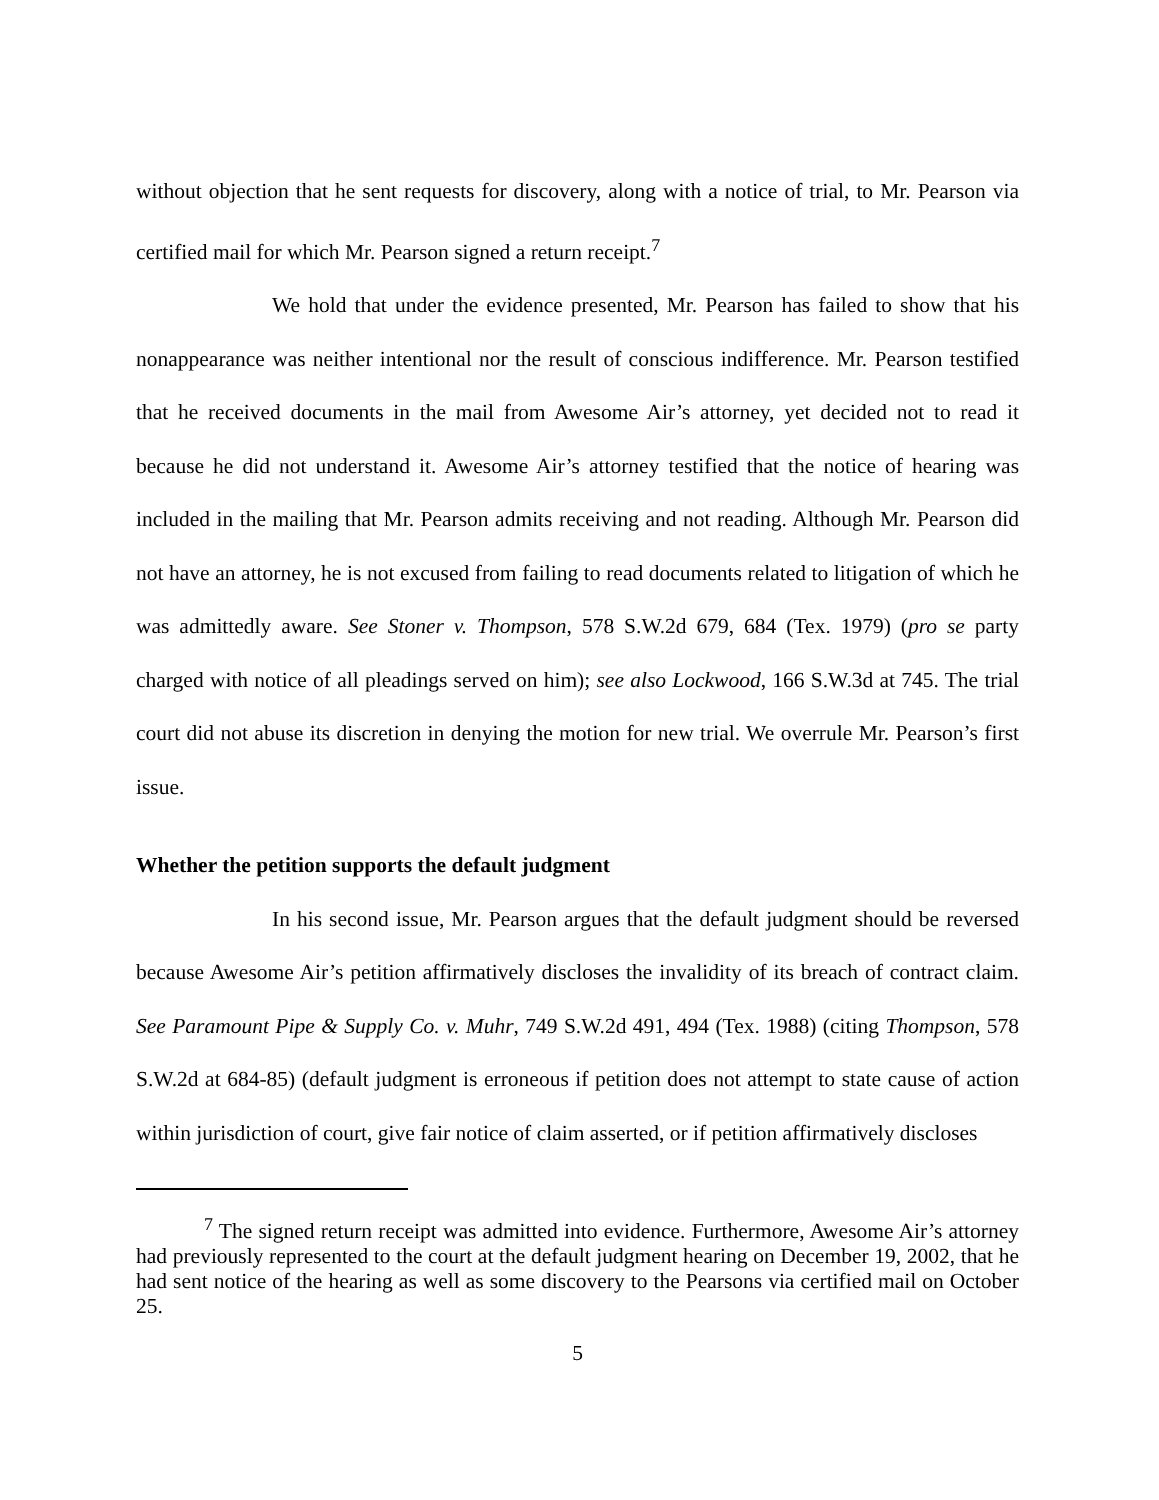without objection that he sent requests for discovery, along with a notice of trial, to Mr. Pearson via certified mail for which Mr. Pearson signed a return receipt.<sup>7</sup>
We hold that under the evidence presented, Mr. Pearson has failed to show that his nonappearance was neither intentional nor the result of conscious indifference. Mr. Pearson testified that he received documents in the mail from Awesome Air’s attorney, yet decided not to read it because he did not understand it. Awesome Air’s attorney testified that the notice of hearing was included in the mailing that Mr. Pearson admits receiving and not reading. Although Mr. Pearson did not have an attorney, he is not excused from failing to read documents related to litigation of which he was admittedly aware. See Stoner v. Thompson, 578 S.W.2d 679, 684 (Tex. 1979) (pro se party charged with notice of all pleadings served on him); see also Lockwood, 166 S.W.3d at 745. The trial court did not abuse its discretion in denying the motion for new trial. We overrule Mr. Pearson’s first issue.
Whether the petition supports the default judgment
In his second issue, Mr. Pearson argues that the default judgment should be reversed because Awesome Air’s petition affirmatively discloses the invalidity of its breach of contract claim. See Paramount Pipe & Supply Co. v. Muhr, 749 S.W.2d 491, 494 (Tex. 1988) (citing Thompson, 578 S.W.2d at 684-85) (default judgment is erroneous if petition does not attempt to state cause of action within jurisdiction of court, give fair notice of claim asserted, or if petition affirmatively discloses
<sup>7</sup> The signed return receipt was admitted into evidence. Furthermore, Awesome Air’s attorney had previously represented to the court at the default judgment hearing on December 19, 2002, that he had sent notice of the hearing as well as some discovery to the Pearsons via certified mail on October 25.
5